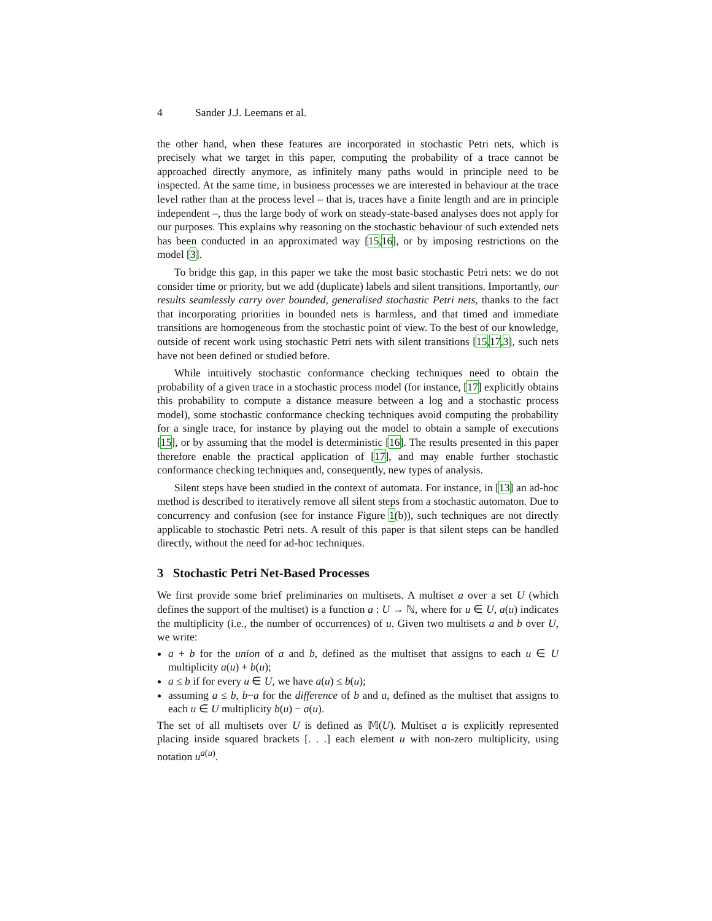4 Sander J.J. Leemans et al.
the other hand, when these features are incorporated in stochastic Petri nets, which is precisely what we target in this paper, computing the probability of a trace cannot be approached directly anymore, as infinitely many paths would in principle need to be inspected. At the same time, in business processes we are interested in behaviour at the trace level rather than at the process level – that is, traces have a finite length and are in principle independent –, thus the large body of work on steady-state-based analyses does not apply for our purposes. This explains why reasoning on the stochastic behaviour of such extended nets has been conducted in an approximated way [15,16], or by imposing restrictions on the model [3].
To bridge this gap, in this paper we take the most basic stochastic Petri nets: we do not consider time or priority, but we add (duplicate) labels and silent transitions. Importantly, our results seamlessly carry over bounded, generalised stochastic Petri nets, thanks to the fact that incorporating priorities in bounded nets is harmless, and that timed and immediate transitions are homogeneous from the stochastic point of view. To the best of our knowledge, outside of recent work using stochastic Petri nets with silent transitions [15,17,3], such nets have not been defined or studied before.
While intuitively stochastic conformance checking techniques need to obtain the probability of a given trace in a stochastic process model (for instance, [17] explicitly obtains this probability to compute a distance measure between a log and a stochastic process model), some stochastic conformance checking techniques avoid computing the probability for a single trace, for instance by playing out the model to obtain a sample of executions [15], or by assuming that the model is deterministic [16]. The results presented in this paper therefore enable the practical application of [17], and may enable further stochastic conformance checking techniques and, consequently, new types of analysis.
Silent steps have been studied in the context of automata. For instance, in [13] an ad-hoc method is described to iteratively remove all silent steps from a stochastic automaton. Due to concurrency and confusion (see for instance Figure 1(b)), such techniques are not directly applicable to stochastic Petri nets. A result of this paper is that silent steps can be handled directly, without the need for ad-hoc techniques.
3 Stochastic Petri Net-Based Processes
We first provide some brief preliminaries on multisets. A multiset a over a set U (which defines the support of the multiset) is a function a : U → ℕ, where for u ∈ U, a(u) indicates the multiplicity (i.e., the number of occurrences) of u. Given two multisets a and b over U, we write:
a + b for the union of a and b, defined as the multiset that assigns to each u ∈ U multiplicity a(u) + b(u);
a ≤ b if for every u ∈ U, we have a(u) ≤ b(u);
assuming a ≤ b, b−a for the difference of b and a, defined as the multiset that assigns to each u ∈ U multiplicity b(u) − a(u).
The set of all multisets over U is defined as 𝕄(U). Multiset a is explicitly represented placing inside squared brackets [. . .] each element u with non-zero multiplicity, using notation u<sup>a(u)</sup>.